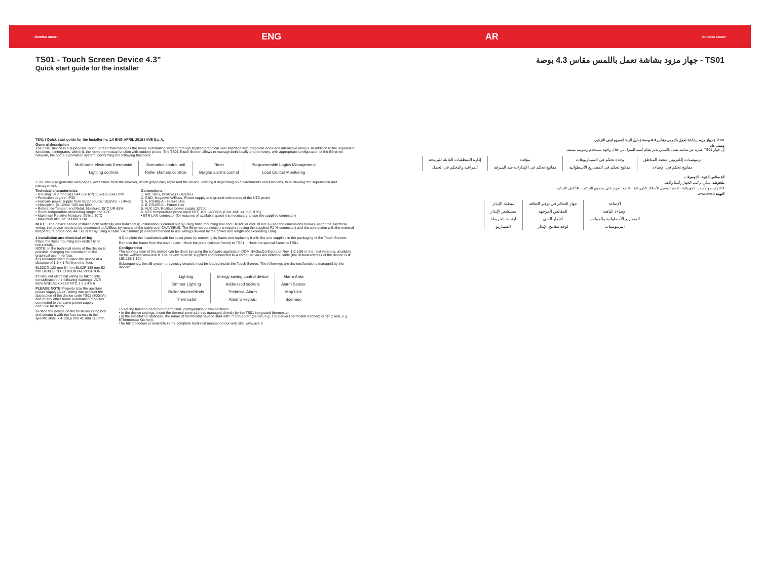domina smart ENG AR domina smart
TS01 - Touch Screen Device 4.3”
Quick start guide for the installer
TS01 I Quick start guide for the installer I v. 1.0 ENG APRIL 2016 I AVE S.p.A.
General description
The TS01 device is a supervisor Touch Screen that manages the home automation system through stylized graphical user interface with graphical icons and interactive menus. In addition to the supervisor functions, it integrates, within it, the room thermostat function with outdoor probe. The TS01 Touch Screen allows to manage both locally and remotely, with appropriate configuration of the Ethernet network, the home automation system, performing the following functions:
| Multi-zone electronic thermostat | Scenarios control unit | Timer | Programmable Logics Management |
| Lighting controls | Roller shutters controls | Burglar alarms control | Load Control Monitoring |
TS01 can also generate web pages, accessible from the browser, which graphically represent the device, dividing it depending on environments and functions, thus allowing the supervision and management.
Technical characteristics
• Housing: 3+3 modules S44 (LxHxP) 116x126,5x41 mm
• Protection degree: IP30
• Auxiliary power supply from SELV source: 10,5Vcc ÷ 14Vcc
• Absorption @ 12Vcc: 300 mA MAX
• Reference Temper. and Relat. Moisture: 25°C UR 65%
• Room temperature measuring range: +5÷35°C
• Maximum Relative Moisture: 90% a 30°C
• Maximum altitude: 2000m s.l.m.
Connections
1. AVE BUS, Positive (+) AVEbus
2. GND, Negative AVEbus, Power supply and ground references of the NTC probe
3. A, RS485-A – Future Use
4. B, RS485-B - Future Use
5. AUX 12V, Positive power supply 12Vcc
6. NTC temperature probe input NTC 10K ß=3380K (Cod. AVE 44..SO-NTC)
• ETH LAN connector (for reasons of available space it is necessary to use the supplied connector)
NOTE : The device can be installed both vertically and horizontally. Installation is carried out by using flush mounting box cod. BL02P or cod. BL02CG (see the dimensions below). As for the electrical wiring, the device needs to be connected to AVEbus by means of the cable cod. CVAVEBUS. The Ethernet connection is required (using the supplied RJ45 connector) and the connection with the external temperature probe cod. 44..SO-NTC by using a cable 2x0.50mm2 (it is recommended to use wirings divided by the power and length not exceeding 10m).
1 Installation and electrical wiring
Place the flush mounting box vertically or horizontally.
NOTE: In the technical menu of the device is possible changing the orientation of the graphical user interface.
It is recommended to place the device at a distance of 1.5 ÷ 1.7m from the floor.
BL02CG 122 mm 54 mm BL02P 136 mm 52 mm BOXES IN HORIZONTAL POSITION
2 Carry out electrical wiring by taking into consideration the following warnings. AVE BUS GND AUX +12V NTC 1 2 3 4 5 6
PLEASE NOTE Properly size the auxiliary power supply [AUX] taking into account the absorption of the device code TS01 (300mA) and of any other home automation modules connected to the same power supply cod.53ABAUX12V.
3 Place the device on the flush mounting box and secure it with the four screws in the specific slots. x 4 126,5 mm 41 mm 116 mm
4 Complete the installation with the cover plate by removing its frame and replacing it with the one supplied in the packaging of the Touch Screen.
Remove the frame from the cover plate · Hook the plate (without frame) to TS01. · Hook the special frame to TS01.
Configuration
The configuration of the device can be done by using the software application DOMINAplusConfigurator Rev. 1.0.1.56 or the next versions, available on the website www.ave.it. The device must be supplied and connected to a computer via LAN network cable (the default address of the device is IP 192.168.1.10).
Subsequently, the dB system previously created must be loaded inside the Touch Screen. The followings are devices/functions managed by the device:
| Lighting | Energy saving control device | Alarm Area |
| Dimmer Lighting | Addressed sockets | Alarm Sensor |
| Roller shutter/blinds | Technical Alarm | Map Link |
| Thermostat | Alarm’s keypad | Scenario |
To set the function of chrono-thermostat, configuration in two sections:
• In the device settings, insert the thermal zone address managed directly by the TS01 integrated thermostat.
• In the installation database, the name of thermostat have to start with: “TS1Server” (server, e.g. TS1ServerThermostat Kitchen) or “$” (client, e.g. $Thermostat Kitchen).
The full procedure is available in the complete technical manual on our web site: www.ave.it
TS01 - جهاز مزود بشاشة تعمل باللمس مقاس 4.3 بوصة
TS01 | جهاز مزود بشاشة تعمل باللمس مقاس 4.3 بوصة | دليل البدء السريع لفني التركيب.
وصف عام
إن جهاز TS01 عبارة عن شاشة تعمل باللمس تدير نظام أتمتة المنزل من خلال واجهة مستخدم رسومية منمقة.
| ترموستات إلكتروني متعدد المناطق | وحدة تحكم في السيناريوهات | مؤقت | إدارة المنطقيات القابلة للبرمجة |
| مفاتيح تحكم في الإضاءة | مفاتيح تحكم في المصاريع الأسطوانية | مفاتيح تحكم في الإنذارات ضد السرقة | المراقبة والتحكم في الحمل |
الخصائص الفنية · التوصيلات
ملحوظة: يمكن تركيب الجهاز رأسيًا وأفقيًا.
1 التركيب والأسلاك الكهربائية · 2 قم بتوصيل الأسلاك الكهربائية · 3 ضع الجهاز على صندوق التركيب · 4 أكمل التركيب
التهيئة www.ave.it
| الإضاءة | جهاز التحكم في توفير الطاقة | منطقة الإنذار |
| الإضاءة الباهتة | المقابس الموجهة | مستشعر الإنذار |
| المصاريع الأسطوانية والجوانب | الإنذار الفني | ارتباط الخريطة |
| الترموستات | لوحة مفاتيح الإنذار | السيناريو |